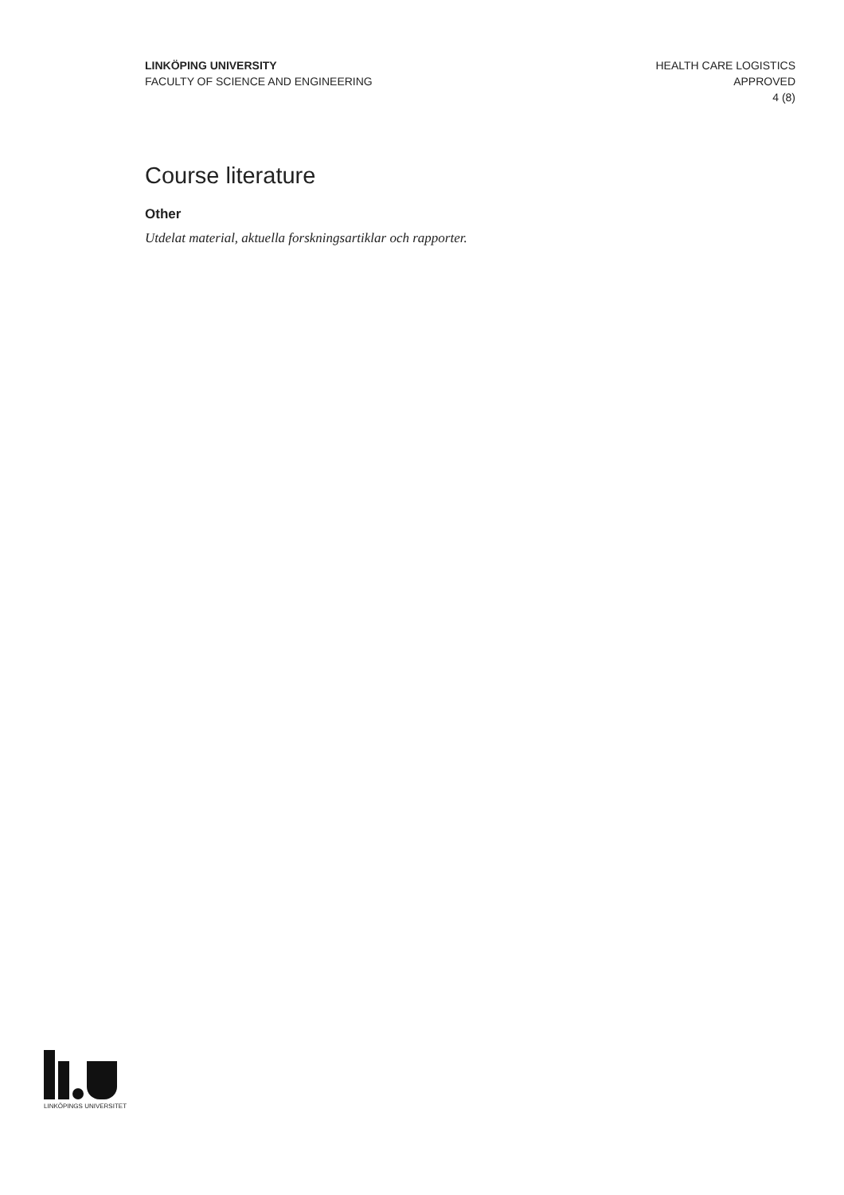LINKÖPING UNIVERSITY
FACULTY OF SCIENCE AND ENGINEERING
HEALTH CARE LOGISTICS
APPROVED
4 (8)
Course literature
Other
Utdelat material, aktuella forskningsartiklar och rapporter.
LINKÖPINGS UNIVERSITET